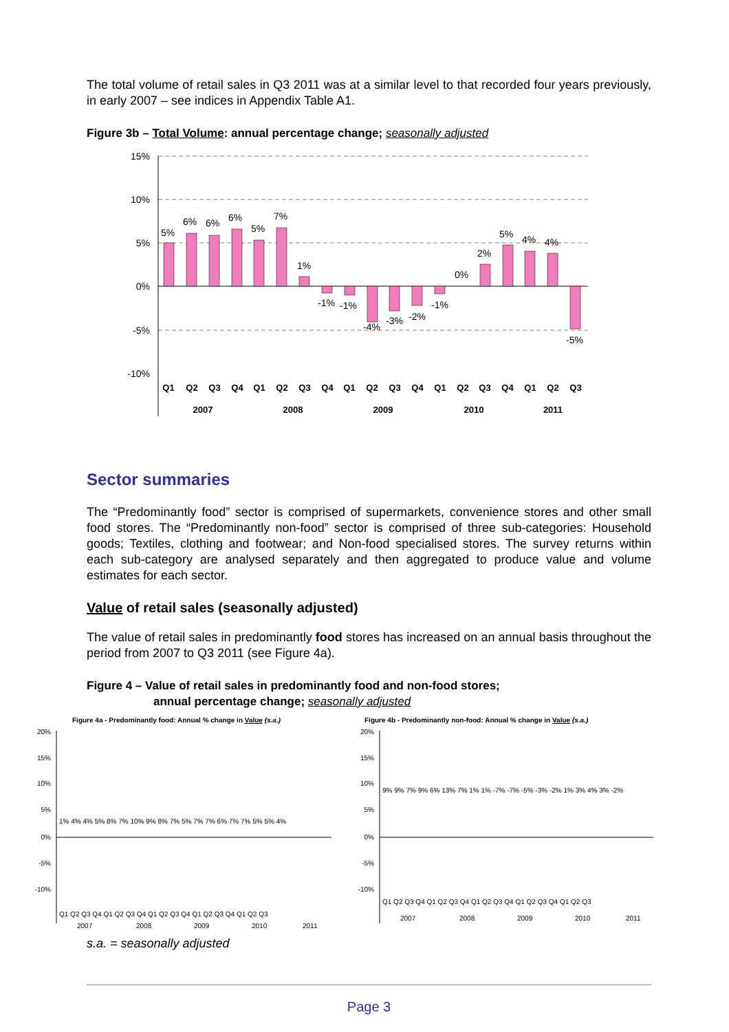The total volume of retail sales in Q3 2011 was at a similar level to that recorded four years previously, in early 2007 – see indices in Appendix Table A1.
Figure 3b – Total Volume: annual percentage change; seasonally adjusted
15%
10%
5%
0%
-5%
-10%
5%
6%
6%
6%
5%
7%
1%
-1%
-1%
-4%
-3%
-2%
-1%
0%
2%
5%
4%
4%
-5%
Q1
Q2
Q3
Q4
Q1
Q2
Q3
Q4
Q1
Q2
Q3
Q4
Q1
Q2
Q3
Q4
Q1
Q2
Q3
2007
2008
2009
2010
2011
Sector summaries
The “Predominantly food” sector is comprised of supermarkets, convenience stores and other small food stores. The “Predominantly non-food” sector is comprised of three sub-categories: Household goods; Textiles, clothing and footwear; and Non-food specialised stores. The survey returns within each sub-category are analysed separately and then aggregated to produce value and volume estimates for each sector.
Value of retail sales (seasonally adjusted)
The value of retail sales in predominantly food stores has increased on an annual basis throughout the period from 2007 to Q3 2011 (see Figure 4a).
Figure 4 – Value of retail sales in predominantly food and non-food stores;
annual percentage change; seasonally adjusted
Figure 4a - Predominantly food: Annual % change in Value (s.a.)
20%
15%
10%
5%
0%
-5%
-10%
Q1 Q2 Q3 Q4 Q1 Q2 Q3 Q4 Q1 Q2 Q3 Q4 Q1 Q2 Q3 Q4 Q1 Q2 Q3
2007
2008
2009
2010
2011
1% 4% 4% 5% 8% 7% 10% 9% 8% 7% 5% 7% 7% 6% 7% 7% 5% 5% 4%
Figure 4b - Predominantly non-food: Annual % change in Value (s.a.)
20%
15%
10%
5%
0%
-5%
-10%
Q1 Q2 Q3 Q4 Q1 Q2 Q3 Q4 Q1 Q2 Q3 Q4 Q1 Q2 Q3 Q4 Q1 Q2 Q3
2007
2008
2009
2010
2011
9% 9% 7% 9% 6% 13% 7% 1% 1% -7% -7% -5% -3% -2% 1% 3% 4% 3% -2%
s.a. = seasonally adjusted
Page 3